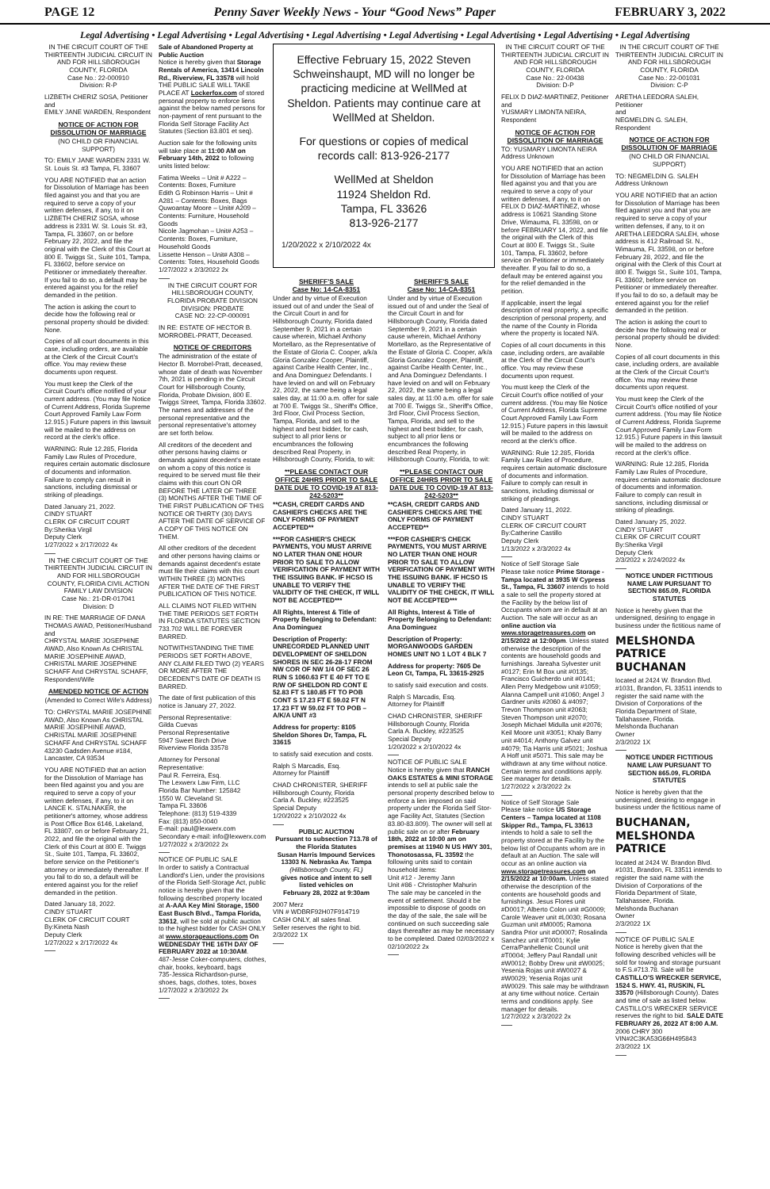PAGE 12 Penny Saver Weekly News - Your “Good News” Paper FEBRUARY 3, 2022
Legal Advertising • Legal Advertising • Legal Advertising • Legal Advertising • Legal Advertising • Legal Advertising • Legal Advertising • Legal Advertising
IN THE CIRCUIT COURT OF THE THIRTEENTH JUDICIAL CIRCUIT IN AND FOR HILLSBOROUGH COUNTY, FLORIDA
Case No.: 22-000910
Division: R-P
LIZBETH CHERIZ SOSA, Petitioner
and
EMILY JANE WARDEN, Respondent
NOTICE OF ACTION FOR DISSOLUTION OF MARRIAGE
(NO CHILD OR FINANCIAL SUPPORT)
TO: EMILY JANE WARDEN 2331 W. St. Louis St. #3 Tampa, FL 33607
YOU ARE NOTIFIED that an action for Dissolution of Marriage has been filed against you and that you are required to serve a copy of your written defenses, if any, to it on LIZBETH CHERIZ SOSA, whose address is 2331 W. St. Louis St. #3, Tampa, FL 33607, on or before February 22, 2022, and file the original with the Clerk of this Court at 800 E. Twiggs St., Suite 101, Tampa, FL 33602, before service on Petitioner or immediately thereafter. If you fail to do so, a default may be entered against you for the relief demanded in the petition.
The action is asking the court to decide how the following real or personal property should be divided: None.
Copies of all court documents in this case, including orders, are available at the Clerk of the Circuit Court's office. You may review these documents upon request.
You must keep the Clerk of the Circuit Court's office notified of your current address. (You may file Notice of Current Address, Florida Supreme Court Approved Family Law Form 12.915.) Future papers in this lawsuit will be mailed to the address on record at the clerk's office.
WARNING: Rule 12.285, Florida Family Law Rules of Procedure, requires certain automatic disclosure of documents and information. Failure to comply can result in sanctions, including dismissal or striking of pleadings.
Dated January 21, 2022.
CINDY STUART
CLERK OF CIRCUIT COURT
By:Sherika Virgil
Deputy Clerk
1/27/2022 x 2/17/2022 4x
IN THE CIRCUIT COURT OF THE THIRTEENTH JUDICIAL CIRCUIT IN AND FOR HILLSBOROUGH COUNTY, FLORIDA CIVIL ACTION FAMILY LAW DIVISION
Case No.: 21-DR-017041
Division: D
IN RE: THE MARRIAGE OF DANA THOMAS AWAD, Petitioner/Husband
and
CHRYSTAL MARIE JOSEPHINE AWAD, Also Known As CHRISTAL MARIE JOSEPHINE AWAD, CHRISTAL MARIE JOSEPHINE SCHAFF And CHRYSTAL SCHAFF, Respondent/Wife
AMENDED NOTICE OF ACTION
(Amended to Correct Wife's Address)
TO: CHRYSTAL MARIE JOSEPHINE AWAD, Also Known As CHRISTAL MARIE JOSEPHINE AWAD, CHRISTAL MARIE JOSEPHINE SCHAFF And CHRYSTAL SCHAFF
43230 Gadsden Avenue #184, Lancaster, CA 93534
YOU ARE NOTIFIED that an action for the Dissolution of Marriage has been filed against you and you are required to serve a copy of your written defenses, if any, to it on LANCE K. STALNAKER, the petitioner's attorney, whose address is Post Office Box 6146, Lakeland, FL 33807, on or before February 21, 2022, and file the original with the Clerk of this Court at 800 E. Twiggs St., Suite 101, Tampa, FL 33602, before service on the Petitioner's attorney or immediately thereafter. If you fail to do so, a default will be entered against you for the relief demanded in the petition.
Dated January 18, 2022.
CINDY STUART
CLERK OF CIRCUIT COURT
By:Kineta Nash
Deputy Clerk
1/27/2022 x 2/17/2022 4x
Sale of Abandoned Property at Public Auction
Notice is hereby given that Storage Rentals of America, 13414 Lincoln Rd., Riverview, FL 33578 will hold THE PUBLIC SALE WILL TAKE PLACE AT Lockerfox.com of stored personal property to enforce liens against the below named persons for non-payment of rent pursuant to the Florida Self Storage Facility Act Statutes (Section 83.801 et seq).
Auction sale for the following units will take place at 11:00 AM on February 14th, 2022 to following units listed below:
Fatima Weeks – Unit # A222 – Contents: Boxes, Furniture
Edith G Robinson Harris – Unit # A281 – Contents: Boxes, Bags
Quwoantay Moore – Unit# A209 – Contents: Furniture, Household Goods
Nicole Jagmohan – Unit# A253 – Contents: Boxes, Furniture, Household Goods
Lissette Henson – Unit# A308 – Contents: Totes, Household Goods
1/27/2022 x 2/3/2022 2x
IN THE CIRCUIT COURT FOR HILLSBOROUGH COUNTY, FLORIDA PROBATE DIVISION
DIVISION: PROBATE
CASE NO: 22-CP-000091
IN RE: ESTATE OF HECTOR B. MORROBEL-PRATT, Deceased.
NOTICE OF CREDITORS
The administration of the estate of Hector B. Morrobel-Pratt, deceased, whose date of death was November 7th, 2021 is pending in the Circuit Court for Hillsborough County, Florida, Probate Division, 800 E. Twiggs Street, Tampa, Florida 33602. The names and addresses of the personal representative and the personal representative's attorney are set forth below.
All creditors of the decedent and other persons having claims or demands against decedent's estate on whom a copy of this notice is required to be served must file their claims with this court ON OR BEFORE THE LATER OF THREE (3) MONTHS AFTER THE TIME OF THE FIRST PUBLICATION OF THIS NOTICE OR THIRTY (30) DAYS AFTER THE DATE OF SERVICE OF A COPY OF THIS NOTICE ON THEM.
All other creditors of the decedent and other persons having claims or demands against decedent's estate must file their claims with this court WITHIN THREE (3) MONTHS AFTER THE DATE OF THE FIRST PUBLICATION OF THIS NOTICE.
ALL CLAIMS NOT FILED WITHIN THE TIME PERIODS SET FORTH IN FLORIDA STATUTES SECTION 733.702 WILL BE FOREVER BARRED.
NOTWITHSTANDING THE TIME PERIODS SET FORTH ABOVE, ANY CLAIM FILED TWO (2) YEARS OR MORE AFTER THE DECEDENT'S DATE OF DEATH IS BARRED.
The date of first publication of this notice is January 27, 2022.
Personal Representative:
Gilda Cuevas
Personal Representative
5947 Sweet Birch Drive
Riverview Florida 33578
Attorney for Personal Representative:
Paul R. Ferreira, Esq.
The Lexwerx Law Firm, LLC
Florida Bar Number: 125842
1550 W. Cleveland St.
Tampa FL 33606
Telephone: (813) 519-4339
Fax: (813) 850-0040
E-mail: paul@lexwerx.com
Secondary e-mail: info@lexwerx.com
1/27/2022 x 2/3/2022 2x
NOTICE OF PUBLIC SALE
In order to satisfy a Contractual Landlord's Lien, under the provisions of the Florida Self-Storage Act, public notice is hereby given that the following described property located at A-AAA Key Mini Storage, 1500 East Busch Blvd., Tampa Florida, 33612, will be sold at public auction to the highest bidder for CASH ONLY at www.storageauctions.com On WEDNESDAY THE 16TH DAY OF FEBRUARY 2022 at 10:30AM.
487-Jesse Coker-computers, clothes, chair, books, keyboard, bags
735-Jessica Richardson-purse, shoes, bags, clothes, totes, boxes
1/27/2022 x 2/3/2022 2x
Effective February 15, 2022 Steven Schweinshaupt, MD will no longer be practicing medicine at WellMed at Sheldon. Patients may continue care at WellMed at Sheldon.
For questions or copies of medical records call: 813-926-2177
WellMed at Sheldon
11924 Sheldon Rd.
Tampa, FL 33626
813-926-2177
1/20/2022 x 2/10/2022 4x
SHERIFF'S SALE
Case No: 14-CA-8351
Under and by virtue of Execution issued out of and under the Seal of the Circuit Court in and for Hillsborough County, Florida dated September 9, 2021 in a certain cause wherein, Michael Anthony Mortellaro, as the Representative of the Estate of Gloria C. Cooper, a/k/a Gloria Gonzalez Cooper, Plaintiff, against Caribe Health Center, Inc., and Ana Dominguez Defendants. I have levied on and will on February 22, 2022, the same being a legal sales day, at 11:00 a.m. offer for sale at 700 E. Twiggs St., Sheriff's Office, 3rd Floor, Civil Process Section, Tampa, Florida, and sell to the highest and best bidder, for cash, subject to all prior liens or encumbrances the following described Real Property, in Hillsborough County, Florida, to wit:
**PLEASE CONTACT OUR OFFICE 24HRS PRIOR TO SALE DATE DUE TO COVID-19 AT 813-242-5203**
**CASH, CREDIT CARDS AND CASHIER'S CHECKS ARE THE ONLY FORMS OF PAYMENT ACCEPTED**
***FOR CASHIER'S CHECK PAYMENTS, YOU MUST ARRIVE NO LATER THAN ONE HOUR PRIOR TO SALE TO ALLOW VERIFICATION OF PAYMENT WITH THE ISSUING BANK. IF HCSO IS UNABLE TO VERIFY THE VALIDITY OF THE CHECK, IT WILL NOT BE ACCEPTED***
All Rights, Interest & Title of Property Belonging to Defendant: Ana Dominguez
Description of Property: UNRECORDED PLANNED UNIT DEVELOPMENT OF SHELDON SHORES IN SEC 26-28-17 FROM NW COR OF NW 1/4 OF SEC 26 RUN S 1060.63 FT E 40 FT TO E R/W OF SHELDON RD CONT E 52.83 FT S 180.85 FT TO POB CONT S 17.23 FT E 59.02 FT N 17.23 FT W 59.02 FT TO POB – A/K/A UNIT #3
Address for property: 8105 Sheldon Shores Dr, Tampa, FL 33615
to satisfy said execution and costs.
Ralph S Marcadis, Esq.
Attorney for Plaintiff
CHAD CHRONISTER, SHERIFF
Hillsborough County, Florida
Carla A. Buckley, #223525
Special Deputy
1/20/2022 x 2/10/2022 4x
PUBLIC AUCTION
Pursuant to subsection 713.78 of the Florida Statutes
Susan Harris Impound Services 13303 N. Nebraska Av. Tampa
(Hillsborough County, FL)
gives notice and intent to sell listed vehicles on
February 28, 2022 at 9:30am
2007 Merz
VIN # WDBRF92H07F914719
CASH ONLY, all sales final.
Seller reserves the right to bid.
2/3/2022 1X
SHERIFF'S SALE
Case No: 14-CA-8351
Under and by virtue of Execution issued out of and under the Seal of the Circuit Court in and for Hillsborough County, Florida dated September 9, 2021 in a certain cause wherein, Michael Anthony Mortellaro, as the Representative of the Estate of Gloria C. Cooper, a/k/a Gloria Gonzalez Cooper, Plaintiff, against Caribe Health Center, Inc., and Ana Dominguez Defendants. I have levied on and will on February 22, 2022, the same being a legal sales day, at 11:00 a.m. offer for sale at 700 E. Twiggs St., Sheriff's Office, 3rd Floor, Civil Process Section, Tampa, Florida, and sell to the highest and best bidder, for cash, subject to all prior liens or encumbrances the following described Real Property, in Hillsborough County, Florida, to wit:
**PLEASE CONTACT OUR OFFICE 24HRS PRIOR TO SALE DATE DUE TO COVID-19 AT 813-242-5203**
**CASH, CREDIT CARDS AND CASHIER'S CHECKS ARE THE ONLY FORMS OF PAYMENT ACCEPTED**
***FOR CASHIER'S CHECK PAYMENTS, YOU MUST ARRIVE NO LATER THAN ONE HOUR PRIOR TO SALE TO ALLOW VERIFICATION OF PAYMENT WITH THE ISSUING BANK. IF HCSO IS UNABLE TO VERIFY THE VALIDITY OF THE CHECK, IT WILL NOT BE ACCEPTED***
All Rights, Interest & Title of Property Belonging to Defendant: Ana Dominguez
Description of Property: MORGANWOODS GARDEN HOMES UNIT NO 1 LOT 4 BLK 7
Address for property: 7605 De Leon Ct, Tampa, FL 33615-2925
to satisfy said execution and costs.
Ralph S Marcadis, Esq.
Attorney for Plaintiff
CHAD CHRONISTER, SHERIFF
Hillsborough County, Florida
Carla A. Buckley, #223525
Special Deputy
1/20/2022 x 2/10/2022 4x
NOTICE OF PUBLIC SALE
Notice is hereby given that RANCH OAKS ESTATES & MINI STORAGE intends to sell at public sale the personal property described below to enforce a lien imposed on said property under the Florida Self Stor-age Facility Act, Statutes (Section 83.80-83.809). The owner will sell at public sale on or after February 18th, 2022 at 10:00 am on premises at 11940 N US HWY 301, Thonotosassa, FL 33592 the following units said to contain household items:
Unit #12 - Jeremy Jann
Unit #86 - Christopher Mahurin
The sale may be canceled in the event of settlement. Should it be impossible to dispose of goods on the day of the sale, the sale will be continued on such succeeding sale days thereafter as may be necessary to be completed. Dated 02/03/2022 x 02/10/2022 2x
IN THE CIRCUIT COURT OF THE THIRTEENTH JUDICIAL CIRCUIT IN AND FOR HILLSBOROUGH COUNTY, FLORIDA
Case No.: 22-00438
Division: D-P
FELIX D DIAZ-MARTINEZ, Petitioner
and
YUSMARY LIMONTA NEIRA, Respondent
NOTICE OF ACTION FOR DISSOLUTION OF MARRIAGE
TO: YUSMARY LIMONTA NEIRA Address Unknown
YOU ARE NOTIFIED that an action for Dissolution of Marriage has been filed against you and that you are required to serve a copy of your written defenses, if any, to it on FELIX D DIAZ-MARTINEZ, whose address is 10621 Standing Stone Drive, Wimauma, FL 33598, on or before FEBRUARY 14, 2022, and file the original with the Clerk of this Court at 800 E. Twiggs St., Suite 101, Tampa, FL 33602, before service on Petitioner or immediately thereafter. If you fail to do so, a default may be entered against you for the relief demanded in the petition.
If applicable, insert the legal description of real property, a specific description of personal property, and the name of the County in Florida where the property is located N/A.
Copies of all court documents in this case, including orders, are available at the Clerk of the Circuit Court's office. You may review these documents upon request.
You must keep the Clerk of the Circuit Court's office notified of your current address. (You may file Notice of Current Address, Florida Supreme Court Approved Family Law Form 12.915.) Future papers in this lawsuit will be mailed to the address on record at the clerk's office.
WARNING: Rule 12.285, Florida Family Law Rules of Procedure, requires certain automatic disclosure of documents and information. Failure to comply can result in sanctions, including dismissal or striking of pleadings.
Dated January 11, 2022.
CINDY STUART
CLERK OF CIRCUIT COURT
By:Catherine Castillo
Deputy Clerk
1/13/2022 x 2/3/2022 4x
Notice of Self Storage Sale
Please take notice Prime Storage - Tampa located at 3935 W Cypress St., Tampa, FL 33607 intends to hold a sale to sell the property stored at the Facility by the below list of Occupants whom are in default at an Auction. The sale will occur as an online auction via www.storagetreasures.com on 2/15/2022 at 12:00pm. Unless stated otherwise the description of the contents are household goods and furnishings. Jareaha Sylvester unit #0127; Erin M Box unit #0135; Francisco Guicherdo unit #0141; Allen Perry Medgebow unit #1059; Alanna Campell unit #1060; Angel J Gardner units #2060 & #4097; Trevon Thompson unit #2063; Steven Thompson unit #2070; Joseph Michael Midulla unit #2076; Keil Moore unit #3051; Khaly Barry unit #4014; Anthony Galvez unit #4079; Tia Harris unit #5021; Joshua A Hoff unit #5071. This sale may be withdrawn at any time without notice. Certain terms and conditions apply. See manager for details.
1/27/2022 x 2/3/2022 2x
Notice of Self Storage Sale
Please take notice US Storage Centers – Tampa located at 1108 Skipper Rd., Tampa, FL 33613 intends to hold a sale to sell the property stored at the Facility by the below list of Occupants whom are in default at an Auction. The sale will occur as an online auction via www.storagetreasures.com on 2/15/2022 at 10:00am. Unless stated otherwise the description of the contents are household goods and furnishings. Jesus Flores unit #D0017; Alberto Colon unit #G0009; Carole Weaver unit #L0030; Rosana Guzman unit #M0005; Ramona Sandra Prior unit #O0007; Rosalinda Sanchez unit #T0001; Kylie Cerra/Panhellenic Council unit #T0004; Jeffery Paul Randall unit #W0012; Bobby Drew unit #W0025; Yesenia Rojas unit #W0027 & #W0029; Yesenia Rojas unit #W0029. This sale may be withdrawn at any time without notice. Certain terms and conditions apply. See manager for details.
1/27/2022 x 2/3/2022 2x
IN THE CIRCUIT COURT OF THE THIRTEENTH JUDICIAL CIRCUIT IN AND FOR HILLSBOROUGH COUNTY, FLORIDA
Case No.: 22-001031
Division: C-P
ARETHA LEEDORA SALEH, Petitioner
and
NEGMELDIN G. SALEH, Respondent
NOTICE OF ACTION FOR DISSOLUTION OF MARRIAGE
(NO CHILD OR FINANCIAL SUPPORT)
TO: NEGMELDIN G. SALEH Address Unknown
YOU ARE NOTIFIED that an action for Dissolution of Marriage has been filed against you and that you are required to serve a copy of your written defenses, if any, to it on ARETHA LEEDORA SALEH, whose address is 412 Railroad St. N., Wimauma, FL 33598, on or before February 28, 2022, and file the original with the Clerk of this Court at 800 E. Twiggs St., Suite 101, Tampa, FL 33602, before service on Petitioner or immediately thereafter. If you fail to do so, a default may be entered against you for the relief demanded in the petition.
The action is asking the court to decide how the following real or personal property should be divided: None.
Copies of all court documents in this case, including orders, are available at the Clerk of the Circuit Court's office. You may review these documents upon request.
You must keep the Clerk of the Circuit Court's office notified of your current address. (You may file Notice of Current Address, Florida Supreme Court Approved Family Law Form 12.915.) Future papers in this lawsuit will be mailed to the address on record at the clerk's office.
WARNING: Rule 12.285, Florida Family Law Rules of Procedure, requires certain automatic disclosure of documents and information. Failure to comply can result in sanctions, including dismissal or striking of pleadings.
Dated January 25, 2022.
CINDY STUART
CLERK OF CIRCUIT COURT
By:Sherika Virgil
Deputy Clerk
2/3/2022 x 2/24/2022 4x
NOTICE UNDER FICTITIOUS NAME LAW PURSUANT TO SECTION 865.09, FLORIDA STATUTES
Notice is hereby given that the undersigned, desiring to engage in business under the fictitious name of
MELSHONDA PATRICE BUCHANAN
located at 2424 W. Brandon Blvd. #1031, Brandon, FL 33511 intends to register the said name with the Division of Corporations of the Florida Department of State, Tallahassee, Florida.
Melshonda Buchanan
Owner
2/3/2022 1X
NOTICE UNDER FICTITIOUS NAME LAW PURSUANT TO SECTION 865.09, FLORIDA STATUTES
Notice is hereby given that the undersigned, desiring to engage in business under the fictitious name of
BUCHANAN, MELSHONDA PATRICE
located at 2424 W. Brandon Blvd. #1031, Brandon, FL 33511 intends to register the said name with the Division of Corporations of the Florida Department of State, Tallahassee, Florida.
Melshonda Buchanan
Owner
2/3/2022 1X
NOTICE OF PUBLIC SALE
Notice is hereby given that the following described vehicles will be sold for towing and storage pursuant to F.S.#713.78. Sale will be CASTILLO'S WRECKER SERVICE, 1524 S. HWY. 41, RUSKIN, FL 33570 (Hillsborough County). Dates and time of sale as listed below. CASTILLO'S WRECKER SERVICE reserves the right to bid. SALE DATE FEBRUARY 26, 2022 AT 8:00 A.M.
2006 CHRY 300
VIN#2C3KA53G66H495843
2/3/2022 1X